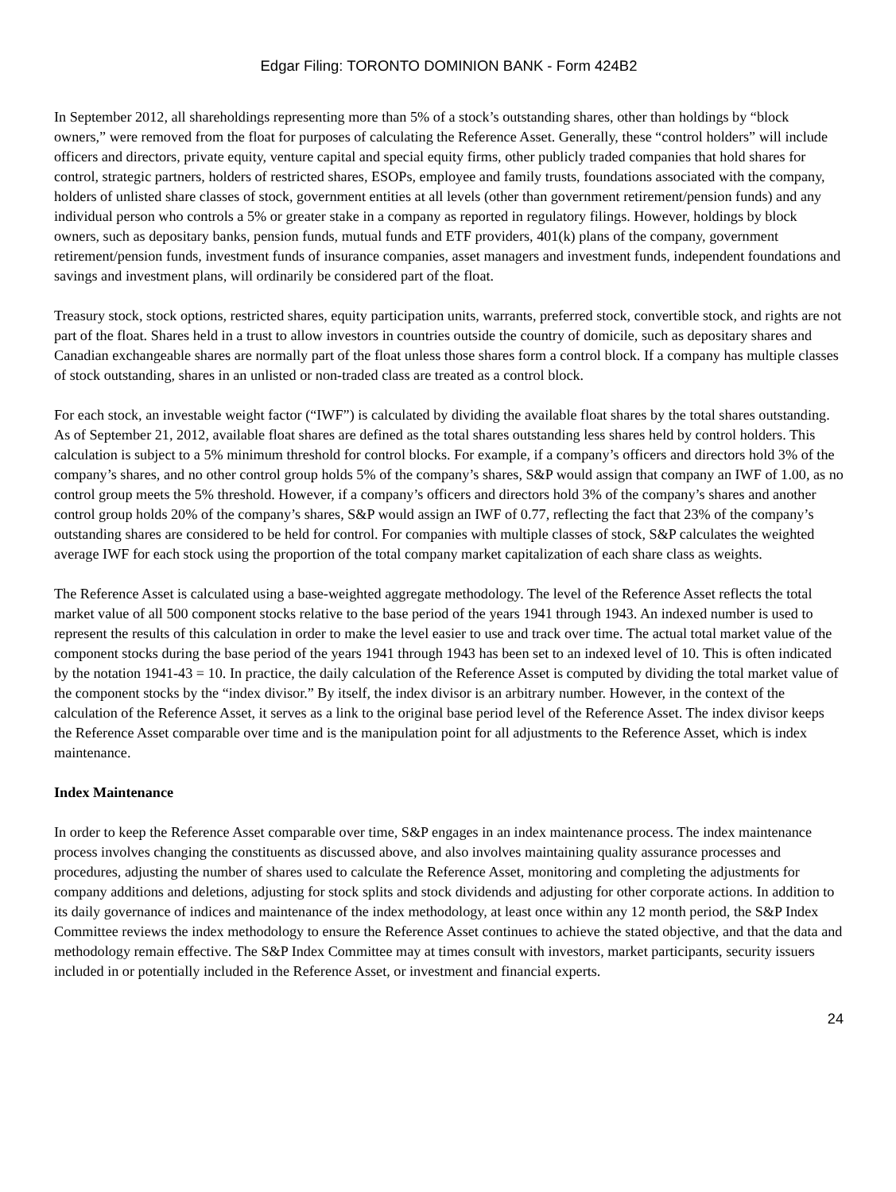Edgar Filing: TORONTO DOMINION BANK - Form 424B2
In September 2012, all shareholdings representing more than 5% of a stock’s outstanding shares, other than holdings by “block owners,” were removed from the float for purposes of calculating the Reference Asset. Generally, these “control holders” will include officers and directors, private equity, venture capital and special equity firms, other publicly traded companies that hold shares for control, strategic partners, holders of restricted shares, ESOPs, employee and family trusts, foundations associated with the company, holders of unlisted share classes of stock, government entities at all levels (other than government retirement/pension funds) and any individual person who controls a 5% or greater stake in a company as reported in regulatory filings. However, holdings by block owners, such as depositary banks, pension funds, mutual funds and ETF providers, 401(k) plans of the company, government retirement/pension funds, investment funds of insurance companies, asset managers and investment funds, independent foundations and savings and investment plans, will ordinarily be considered part of the float.
Treasury stock, stock options, restricted shares, equity participation units, warrants, preferred stock, convertible stock, and rights are not part of the float. Shares held in a trust to allow investors in countries outside the country of domicile, such as depositary shares and Canadian exchangeable shares are normally part of the float unless those shares form a control block. If a company has multiple classes of stock outstanding, shares in an unlisted or non-traded class are treated as a control block.
For each stock, an investable weight factor (“IWF”) is calculated by dividing the available float shares by the total shares outstanding. As of September 21, 2012, available float shares are defined as the total shares outstanding less shares held by control holders. This calculation is subject to a 5% minimum threshold for control blocks. For example, if a company’s officers and directors hold 3% of the company’s shares, and no other control group holds 5% of the company’s shares, S&P would assign that company an IWF of 1.00, as no control group meets the 5% threshold. However, if a company’s officers and directors hold 3% of the company’s shares and another control group holds 20% of the company’s shares, S&P would assign an IWF of 0.77, reflecting the fact that 23% of the company’s outstanding shares are considered to be held for control. For companies with multiple classes of stock, S&P calculates the weighted average IWF for each stock using the proportion of the total company market capitalization of each share class as weights.
The Reference Asset is calculated using a base-weighted aggregate methodology. The level of the Reference Asset reflects the total market value of all 500 component stocks relative to the base period of the years 1941 through 1943. An indexed number is used to represent the results of this calculation in order to make the level easier to use and track over time. The actual total market value of the component stocks during the base period of the years 1941 through 1943 has been set to an indexed level of 10. This is often indicated by the notation 1941-43 = 10. In practice, the daily calculation of the Reference Asset is computed by dividing the total market value of the component stocks by the “index divisor.” By itself, the index divisor is an arbitrary number. However, in the context of the calculation of the Reference Asset, it serves as a link to the original base period level of the Reference Asset. The index divisor keeps the Reference Asset comparable over time and is the manipulation point for all adjustments to the Reference Asset, which is index maintenance.
Index Maintenance
In order to keep the Reference Asset comparable over time, S&P engages in an index maintenance process. The index maintenance process involves changing the constituents as discussed above, and also involves maintaining quality assurance processes and procedures, adjusting the number of shares used to calculate the Reference Asset, monitoring and completing the adjustments for company additions and deletions, adjusting for stock splits and stock dividends and adjusting for other corporate actions. In addition to its daily governance of indices and maintenance of the index methodology, at least once within any 12 month period, the S&P Index Committee reviews the index methodology to ensure the Reference Asset continues to achieve the stated objective, and that the data and methodology remain effective. The S&P Index Committee may at times consult with investors, market participants, security issuers included in or potentially included in the Reference Asset, or investment and financial experts.
24